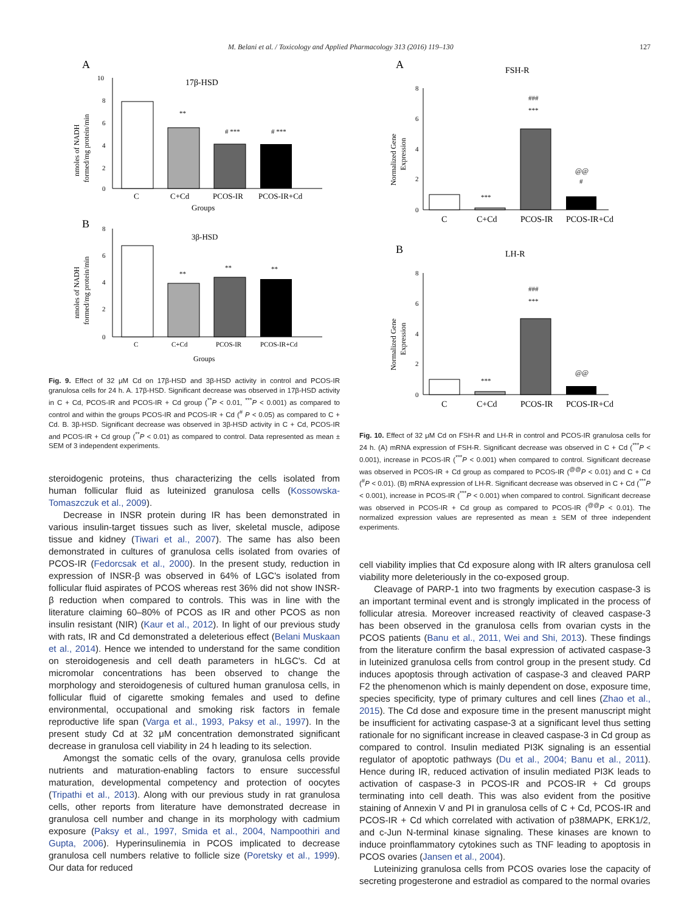M. Belani et al. / Toxicology and Applied Pharmacology 313 (2016) 119–130 127
A
17β-HSD
10
8
6
4
2
0
**
# ***
# ***
C
C+Cd
PCOS-IR
PCOS-IR+Cd
Groups
nmoles of NADH
formed/mg protein/min
B
3β-HSD
8
6
4
2
0
**
**
**
C
C+Cd
PCOS-IR
PCOS-IR+Cd
Groups
nmoles of NADH
formed/mg protein/min
Fig. 9. Effect of 32 μM Cd on 17β-HSD and 3β-HSD activity in control and PCOS-IR granulosa cells for 24 h. A. 17β-HSD. Significant decrease was observed in 17β-HSD activity in C + Cd, PCOS-IR and PCOS-IR + Cd group (<sup>**</sup>P < 0.01, <sup>***</sup>P < 0.001) as compared to control and within the groups PCOS-IR and PCOS-IR + Cd (<sup>#</sup> P < 0.05) as compared to C + Cd. B. 3β-HSD. Significant decrease was observed in 3β-HSD activity in C + Cd, PCOS-IR and PCOS-IR + Cd group (<sup>**</sup>P < 0.01) as compared to control. Data represented as mean ± SEM of 3 independent experiments.
steroidogenic proteins, thus characterizing the cells isolated from human follicular fluid as luteinized granulosa cells (Kossowska-Tomaszczuk et al., 2009).
Decrease in INSR protein during IR has been demonstrated in various insulin-target tissues such as liver, skeletal muscle, adipose tissue and kidney (Tiwari et al., 2007). The same has also been demonstrated in cultures of granulosa cells isolated from ovaries of PCOS-IR (Fedorcsak et al., 2000). In the present study, reduction in expression of INSR-β was observed in 64% of LGC's isolated from follicular fluid aspirates of PCOS whereas rest 36% did not show INSR-β reduction when compared to controls. This was in line with the literature claiming 60–80% of PCOS as IR and other PCOS as non insulin resistant (NIR) (Kaur et al., 2012). In light of our previous study with rats, IR and Cd demonstrated a deleterious effect (Belani Muskaan et al., 2014). Hence we intended to understand for the same condition on steroidogenesis and cell death parameters in hLGC's. Cd at micromolar concentrations has been observed to change the morphology and steroidogenesis of cultured human granulosa cells, in follicular fluid of cigarette smoking females and used to define environmental, occupational and smoking risk factors in female reproductive life span (Varga et al., 1993, Paksy et al., 1997). In the present study Cd at 32 μM concentration demonstrated significant decrease in granulosa cell viability in 24 h leading to its selection.
Amongst the somatic cells of the ovary, granulosa cells provide nutrients and maturation-enabling factors to ensure successful maturation, developmental competency and protection of oocytes (Tripathi et al., 2013). Along with our previous study in rat granulosa cells, other reports from literature have demonstrated decrease in granulosa cell number and change in its morphology with cadmium exposure (Paksy et al., 1997, Smida et al., 2004, Nampoothiri and Gupta, 2006). Hyperinsulinemia in PCOS implicated to decrease granulosa cell numbers relative to follicle size (Poretsky et al., 1999). Our data for reduced
A
FSH-R
8
6
4
2
0
***
###
***
@@
#
C
C+Cd
PCOS-IR
PCOS-IR+Cd
Normalized Gene
Expression
B
LH-R
8
6
4
2
0
***
###
***
@@
C
C+Cd
PCOS-IR
PCOS-IR+Cd
Normalized Gene
Expression
Fig. 10. Effect of 32 μM Cd on FSH-R and LH-R in control and PCOS-IR granulosa cells for 24 h. (A) mRNA expression of FSH-R. Significant decrease was observed in C + Cd (<sup>***</sup>P < 0.001), increase in PCOS-IR (<sup>***</sup>P < 0.001) when compared to control. Significant decrease was observed in PCOS-IR + Cd group as compared to PCOS-IR (<sup>@@</sup>P < 0.01) and C + Cd (<sup>#</sup>P < 0.01). (B) mRNA expression of LH-R. Significant decrease was observed in C + Cd (<sup>***</sup>P < 0.001), increase in PCOS-IR (<sup>***</sup>P < 0.001) when compared to control. Significant decrease was observed in PCOS-IR + Cd group as compared to PCOS-IR (<sup>@@</sup>P < 0.01). The normalized expression values are represented as mean ± SEM of three independent experiments.
cell viability implies that Cd exposure along with IR alters granulosa cell viability more deleteriously in the co-exposed group.
Cleavage of PARP-1 into two fragments by execution caspase-3 is an important terminal event and is strongly implicated in the process of follicular atresia. Moreover increased reactivity of cleaved caspase-3 has been observed in the granulosa cells from ovarian cysts in the PCOS patients (Banu et al., 2011, Wei and Shi, 2013). These findings from the literature confirm the basal expression of activated caspase-3 in luteinized granulosa cells from control group in the present study. Cd induces apoptosis through activation of caspase-3 and cleaved PARP F2 the phenomenon which is mainly dependent on dose, exposure time, species specificity, type of primary cultures and cell lines (Zhao et al., 2015). The Cd dose and exposure time in the present manuscript might be insufficient for activating caspase-3 at a significant level thus setting rationale for no significant increase in cleaved caspase-3 in Cd group as compared to control. Insulin mediated PI3K signaling is an essential regulator of apoptotic pathways (Du et al., 2004; Banu et al., 2011). Hence during IR, reduced activation of insulin mediated PI3K leads to activation of caspase-3 in PCOS-IR and PCOS-IR + Cd groups terminating into cell death. This was also evident from the positive staining of Annexin V and PI in granulosa cells of C + Cd, PCOS-IR and PCOS-IR + Cd which correlated with activation of p38MAPK, ERK1/2, and c-Jun N-terminal kinase signaling. These kinases are known to induce proinflammatory cytokines such as TNF leading to apoptosis in PCOS ovaries (Jansen et al., 2004).
Luteinizing granulosa cells from PCOS ovaries lose the capacity of secreting progesterone and estradiol as compared to the normal ovaries